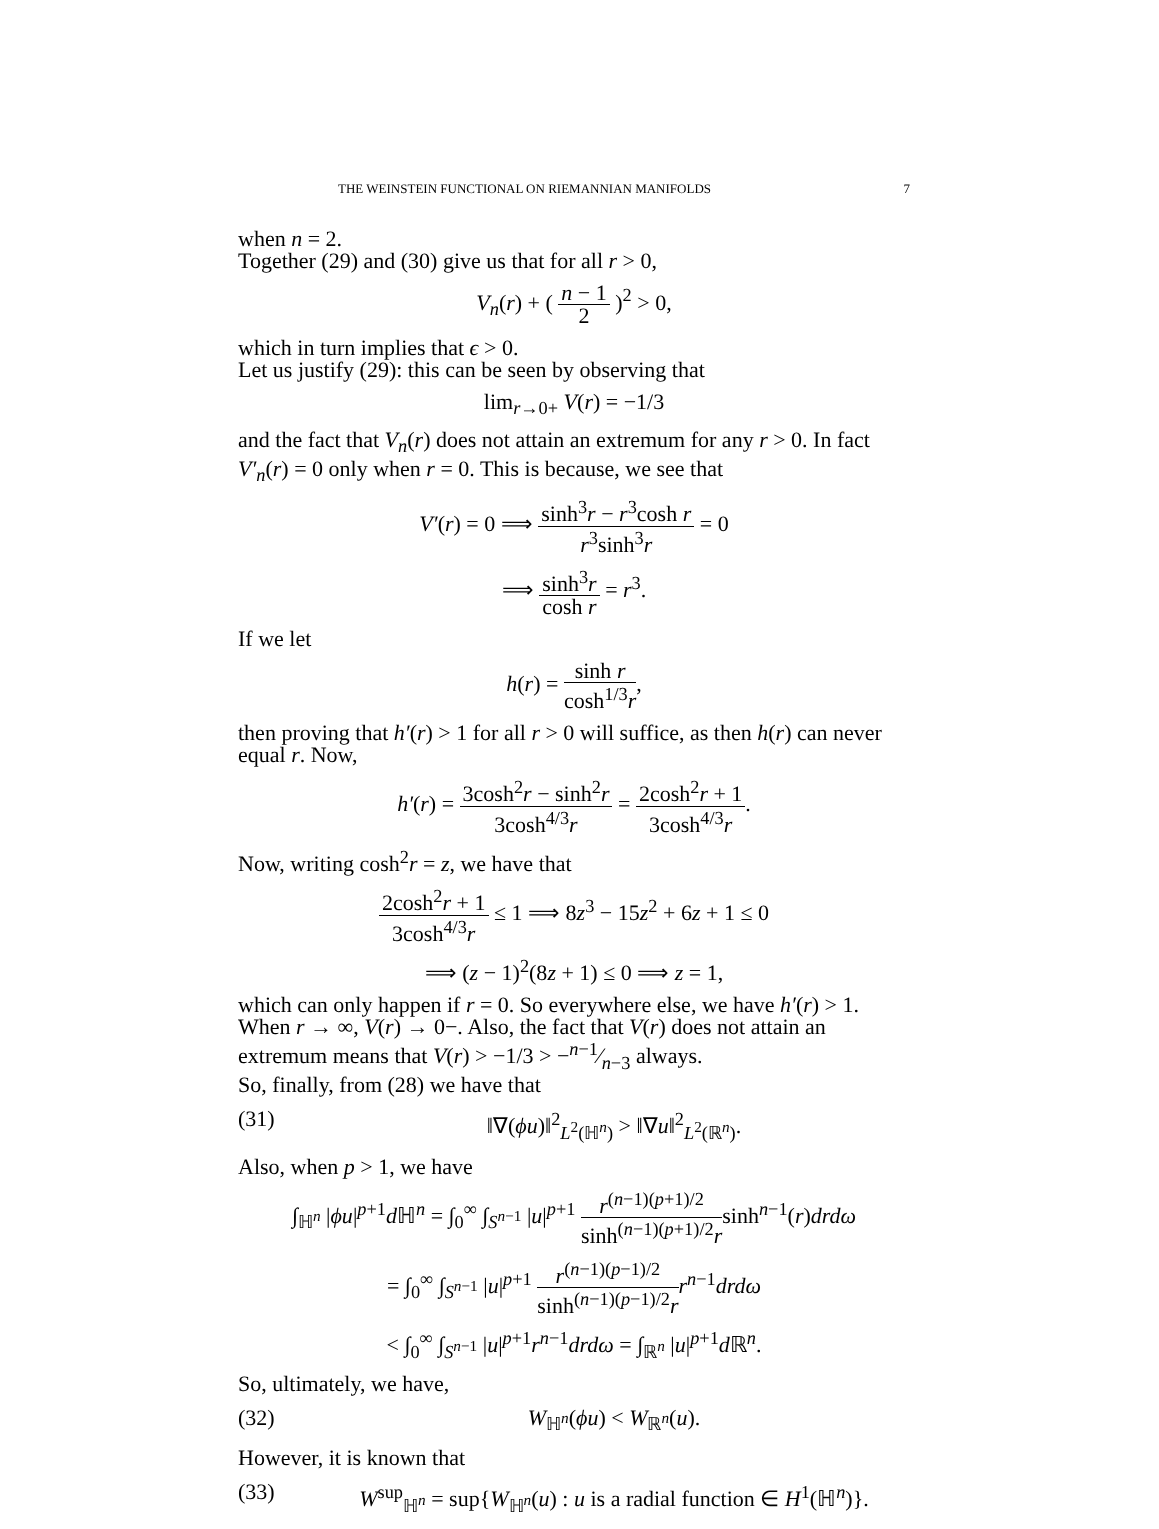THE WEINSTEIN FUNCTIONAL ON RIEMANNIAN MANIFOLDS 7
when n = 2.
Together (29) and (30) give us that for all r > 0,
V<sub>n</sub>(r) + ( n − 1 2 )<sup>2</sup> > 0,
which in turn implies that ϵ > 0.
Let us justify (29): this can be seen by observing that
lim<sub>r→0+</sub> V(r) = −1/3
and the fact that V<sub>n</sub>(r) does not attain an extremum for any r > 0. In fact V′<sub>n</sub>(r) = 0 only when r = 0. This is because, we see that
V′(r) = 0 ⟹ sinh<sup>3</sup>r − r<sup>3</sup>cosh r r<sup>3</sup>sinh<sup>3</sup>r = 0
⟹ sinh<sup>3</sup>r cosh r = r<sup>3</sup>.
If we let
h(r) = sinh r cosh<sup>1/3</sup>r,
then proving that h′(r) > 1 for all r > 0 will suffice, as then h(r) can never equal r. Now,
h′(r) = 3cosh<sup>2</sup>r − sinh<sup>2</sup>r 3cosh<sup>4/3</sup>r = 2cosh<sup>2</sup>r + 1 3cosh<sup>4/3</sup>r.
Now, writing cosh<sup>2</sup>r = z, we have that
2cosh<sup>2</sup>r + 1 3cosh<sup>4/3</sup>r ≤ 1 ⟹ 8z<sup>3</sup> − 15z<sup>2</sup> + 6z + 1 ≤ 0
⟹ (z − 1)<sup>2</sup>(8z + 1) ≤ 0 ⟹ z = 1,
which can only happen if r = 0. So everywhere else, we have h′(r) > 1.
When r → ∞, V(r) → 0−. Also, the fact that V(r) does not attain an extremum means that V(r) > −1/3 > −n−1⁄n−3 always.
So, finally, from (28) we have that
(31) ‖∇(ϕu)‖<sup>2</sup><sub>L<sup>2</sup>(ℍ<sup>n</sup>)</sub> > ‖∇u‖<sup>2</sup><sub>L<sup>2</sup>(ℝ<sup>n</sup>)</sub>.
Also, when p > 1, we have
∫<sub>ℍ<sup>n</sup></sub> |ϕu|<sup>p+1</sup>d ℍ<sup>n</sup> = ∫<sub>0</sub><sup>∞</sup> ∫<sub>S<sup>n−1</sup></sub> |u|<sup>p+1</sup> r<sup>(n−1)(p+1)/2</sup> sinh<sup>(n−1)(p+1)/2</sup>rsinh<sup>n−1</sup>(r)drdω
= ∫<sub>0</sub><sup>∞</sup> ∫<sub>S<sup>n−1</sup></sub> |u|<sup>p+1</sup> r<sup>(n−1)(p−1)/2</sup> sinh<sup>(n−1)(p−1)/2</sup>r r<sup>n−1</sup>drdω
< ∫<sub>0</sub><sup>∞</sup> ∫<sub>S<sup>n−1</sup></sub> |u|<sup>p+1</sup>r<sup>n−1</sup>drdω = ∫<sub>ℝ<sup>n</sup></sub> |u|<sup>p+1</sup>d ℝ<sup>n</sup>.
So, ultimately, we have,
(32) W<sub>ℍ<sup>n</sup></sub>(ϕu) < W<sub>ℝ<sup>n</sup></sub>(u).
However, it is known that
(33) W<sup>sup</sup><sub>ℍ<sup>n</sup></sub> = sup{W<sub>ℍ<sup>n</sup></sub>(u) : u is a radial function ∈ H<sup>1</sup>(ℍ<sup>n</sup>)}.